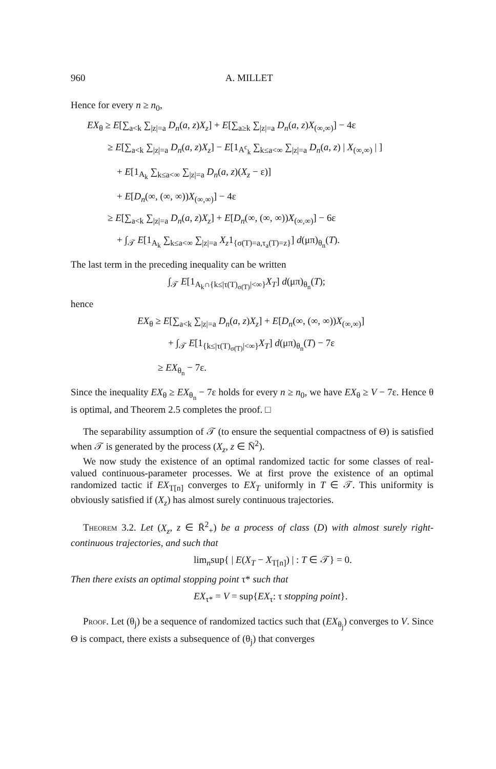960 A. MILLET
Hence for every n ≥ n<sub>0</sub>,
EX<sub>θ</sub> ≥ E[∑<sub>a<k</sub> ∑<sub>|z|=a</sub> D<sub>n</sub>(a, z)X<sub>z</sub>] + E[∑<sub>a≥k</sub> ∑<sub>|z|=a</sub> D<sub>n</sub>(a, z)X<sub>(∞,∞)</sub>] − 4ε
≥ E[∑<sub>a<k</sub> ∑<sub>|z|=a</sub> D<sub>n</sub>(a, z)X<sub>z</sub>] − E[1<sub>A<sup>c</sup><sub>k</sub></sub> ∑<sub>k≤a<∞</sub> ∑<sub>|z|=a</sub> D<sub>n</sub>(a, z) | X<sub>(∞,∞)</sub> | ]
+ E[1<sub>A<sub>k</sub></sub> ∑<sub>k≤a<∞</sub> ∑<sub>|z|=a</sub> D<sub>n</sub>(a, z)(X<sub>z</sub> − ε)]
+ E[D<sub>n</sub>(∞, (∞, ∞))X<sub>(∞,∞)</sub>] − 4ε
≥ E[∑<sub>a<k</sub> ∑<sub>|z|=a</sub> D<sub>n</sub>(a, z)X<sub>z</sub>] + E[D<sub>n</sub>(∞, (∞, ∞))X<sub>(∞,∞)</sub>] − 6ε
+ ∫<sub>𝒯</sub> E[1<sub>A<sub>k</sub></sub> ∑<sub>k≤a<∞</sub> ∑<sub>|z|=a</sub> X<sub>z</sub>1<sub>{σ(T)=a,τ<sub>a</sub>(T)=z}</sub>] d(μπ)<sub>θ<sub>n</sub></sub>(T).
The last term in the preceding inequality can be written
∫<sub>𝒯</sub> E[1<sub>A<sub>k</sub>∩{k≤|τ(T)<sub>σ(T)</sub>|<∞}</sub>X<sub>T</sub>] d(μπ)<sub>θ<sub>n</sub></sub>(T);
hence
EX<sub>θ</sub> ≥ E[∑<sub>a<k</sub> ∑<sub>|z|=a</sub> D<sub>n</sub>(a, z)X<sub>z</sub>] + E[D<sub>n</sub>(∞, (∞, ∞))X<sub>(∞,∞)</sub>]
+ ∫<sub>𝒯</sub> E[1<sub>{k≤|τ(T)<sub>σ(T)</sub>|<∞}</sub>X<sub>T</sub>] d(μπ)<sub>θ<sub>n</sub></sub>(T) − 7ε
≥ EX<sub>θ<sub>n</sub></sub> − 7ε.
Since the inequality EX<sub>θ</sub> ≥ EX<sub>θ<sub>n</sub></sub> − 7ε holds for every n ≥ n<sub>0</sub>, we have EX<sub>θ</sub> ≥ V − 7ε. Hence θ is optimal, and Theorem 2.5 completes the proof. □
The separability assumption of 𝒯 (to ensure the sequential compactness of Θ) is satisfied when 𝒯 is generated by the process (X<sub>z</sub>, z ∈ N̄<sup>2</sup>).
We now study the existence of an optimal randomized tactic for some classes of real-valued continuous-parameter processes. We at first prove the existence of an optimal randomized tactic if EX<sub>T[n]</sub> converges to EX<sub>T</sub> uniformly in T ∈ 𝒯. This uniformity is obviously satisfied if (X<sub>z</sub>) has almost surely continuous trajectories.
Theorem 3.2. Let (X<sub>z</sub>, z ∈ R̄<sup>2</sup><sub>+</sub>) be a process of class (D) with almost surely right-continuous trajectories, and such that
lim<sub>n</sub>sup{ | E(X<sub>T</sub> − X<sub>T[n]</sub>) | : T ∈ 𝒯} = 0.
Then there exists an optimal stopping point τ* such that
EX<sub>τ*</sub> = V = sup{EX<sub>τ</sub>: τ stopping point}.
Proof. Let (θ<sub>j</sub>) be a sequence of randomized tactics such that (EX<sub>θ<sub>j</sub></sub>) converges to V. Since Θ is compact, there exists a subsequence of (θ<sub>j</sub>) that converges